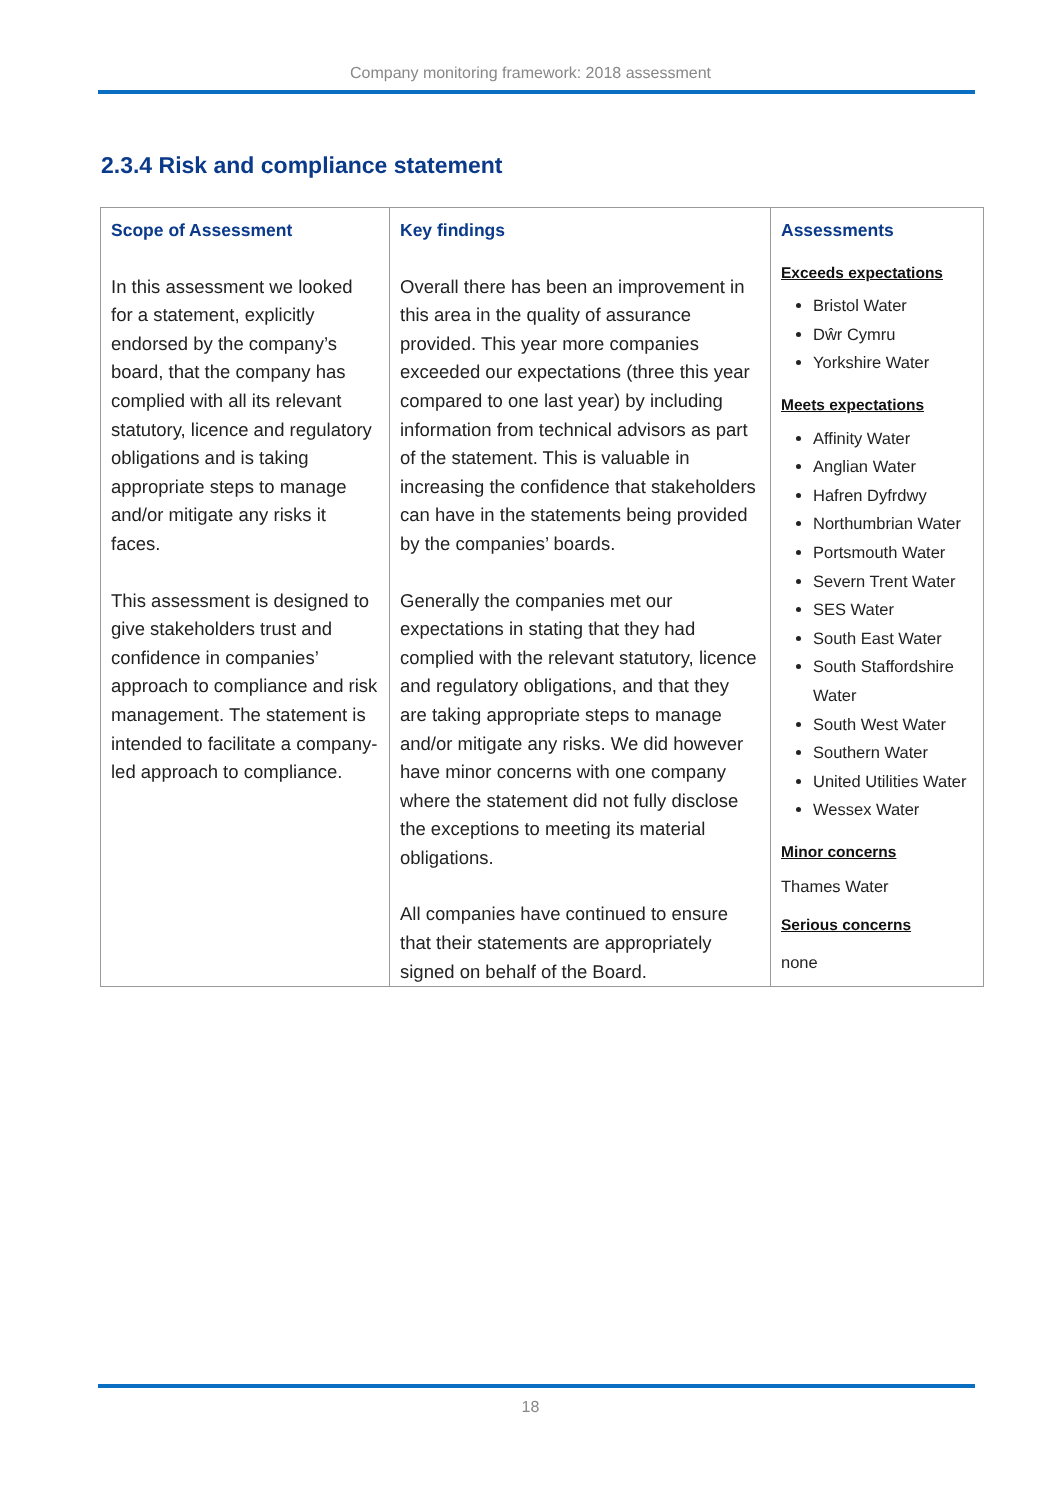Company monitoring framework: 2018 assessment
2.3.4 Risk and compliance statement
| Scope of Assessment In this assessment we looked for a statement, explicitly endorsed by the company’s board, that the company has complied with all its relevant statutory, licence and regulatory obligations and is taking appropriate steps to manage and/or mitigate any risks it faces. This assessment is designed to give stakeholders trust and confidence in companies’ approach to compliance and risk management. The statement is intended to facilitate a company-led approach to compliance. | Key findings Overall there has been an improvement in this area in the quality of assurance provided. This year more companies exceeded our expectations (three this year compared to one last year) by including information from technical advisors as part of the statement. This is valuable in increasing the confidence that stakeholders can have in the statements being provided by the companies’ boards. Generally the companies met our expectations in stating that they had complied with the relevant statutory, licence and regulatory obligations, and that they are taking appropriate steps to manage and/or mitigate any risks. We did however have minor concerns with one company where the statement did not fully disclose the exceptions to meeting its material obligations. All companies have continued to ensure that their statements are appropriately signed on behalf of the Board. | Assessments Exceeds expectations Bristol Water Dŵr Cymru Yorkshire Water Meets expectations Affinity Water Anglian Water Hafren Dyfrdwy Northumbrian Water Portsmouth Water Severn Trent Water SES Water South East Water South Staffordshire Water South West Water Southern Water United Utilities Water Wessex Water Minor concerns Thames Water Serious concerns none |
18